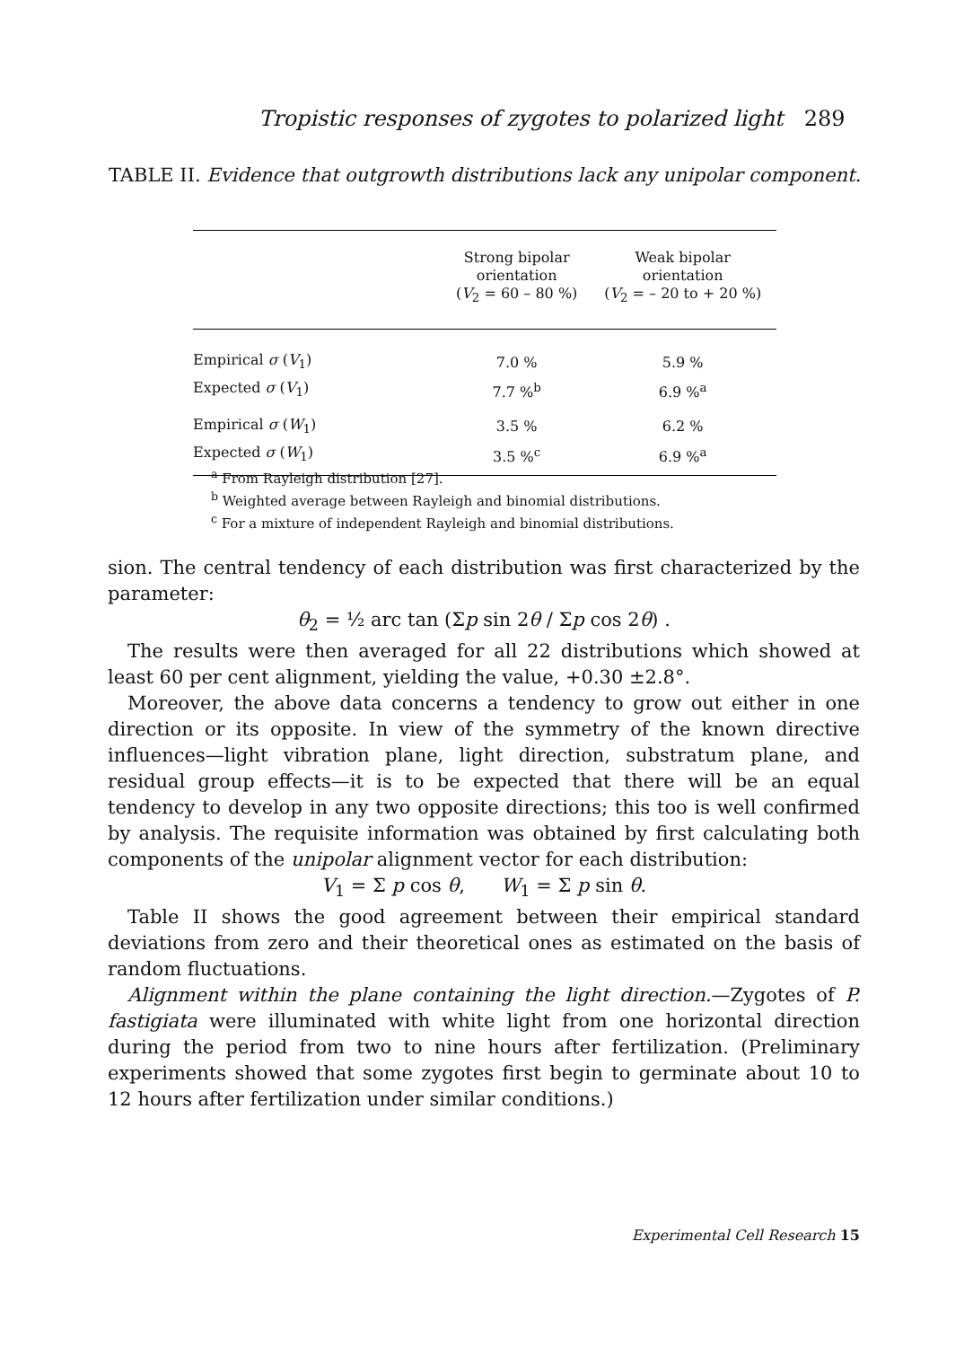Tropistic responses of zygotes to polarized light 289
TABLE II. Evidence that outgrowth distributions lack any unipolar component.
| | Strong bipolar orientation ( V<sub>2</sub> = 60 – 80 %) | Weak bipolar orientation ( V<sub>2</sub> = – 20 to + 20 %) |
| --- | --- | --- |
| Empirical σ ( V<sub>1</sub>) | 7.0 % | 5.9 % |
| Expected σ ( V<sub>1</sub>) | 7.7 %<sup>b</sup> | 6.9 %<sup>a</sup> |
| Empirical σ ( W<sub>1</sub>) | 3.5 % | 6.2 % |
| Expected σ ( W<sub>1</sub>) | 3.5 %<sup>c</sup> | 6.9 %<sup>a</sup> |
<sup>a</sup> From Rayleigh distribution [27].
<sup>b</sup> Weighted average between Rayleigh and binomial distributions.
<sup>c</sup> For a mixture of independent Rayleigh and binomial distributions.
sion. The central tendency of each distribution was first characterized by the parameter:
θ<sub>2</sub> = ½ arc tan (Σp sin 2θ / Σp cos 2θ) .
The results were then averaged for all 22 distributions which showed at least 60 per cent alignment, yielding the value, +0.30 ±2.8°.
Moreover, the above data concerns a tendency to grow out either in one direction or its opposite. In view of the symmetry of the known directive influences—light vibration plane, light direction, substratum plane, and residual group effects—it is to be expected that there will be an equal tendency to develop in any two opposite directions; this too is well confirmed by analysis. The requisite information was obtained by first calculating both components of the unipolar alignment vector for each distribution:
V<sub>1</sub> = Σ p cos θ, W<sub>1</sub> = Σ p sin θ.
Table II shows the good agreement between their empirical standard deviations from zero and their theoretical ones as estimated on the basis of random fluctuations.
Alignment within the plane containing the light direction.—Zygotes of P. fastigiata were illuminated with white light from one horizontal direction during the period from two to nine hours after fertilization. (Preliminary experiments showed that some zygotes first begin to germinate about 10 to 12 hours after fertilization under similar conditions.)
Experimental Cell Research 15